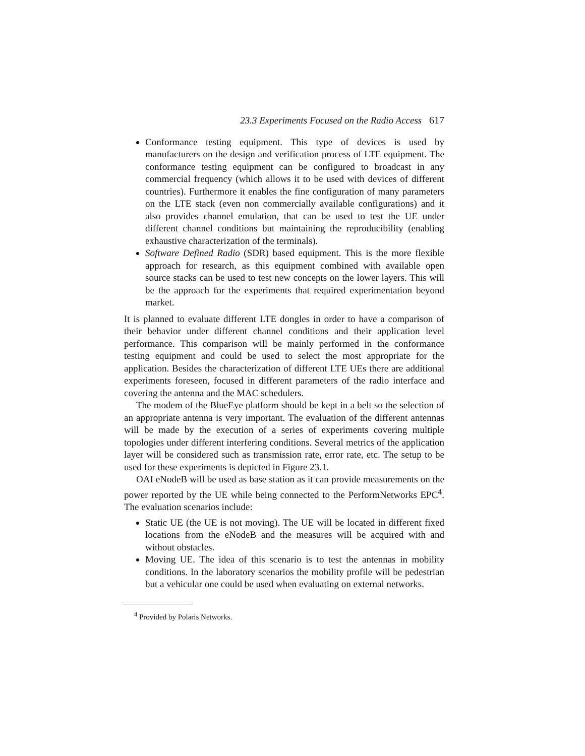23.3 Experiments Focused on the Radio Access 617
Conformance testing equipment. This type of devices is used by manufacturers on the design and verification process of LTE equipment. The conformance testing equipment can be configured to broadcast in any commercial frequency (which allows it to be used with devices of different countries). Furthermore it enables the fine configuration of many parameters on the LTE stack (even non commercially available configurations) and it also provides channel emulation, that can be used to test the UE under different channel conditions but maintaining the reproducibility (enabling exhaustive characterization of the terminals).
Software Defined Radio (SDR) based equipment. This is the more flexible approach for research, as this equipment combined with available open source stacks can be used to test new concepts on the lower layers. This will be the approach for the experiments that required experimentation beyond market.
It is planned to evaluate different LTE dongles in order to have a comparison of their behavior under different channel conditions and their application level performance. This comparison will be mainly performed in the conformance testing equipment and could be used to select the most appropriate for the application. Besides the characterization of different LTE UEs there are additional experiments foreseen, focused in different parameters of the radio interface and covering the antenna and the MAC schedulers.
The modem of the BlueEye platform should be kept in a belt so the selection of an appropriate antenna is very important. The evaluation of the different antennas will be made by the execution of a series of experiments covering multiple topologies under different interfering conditions. Several metrics of the application layer will be considered such as transmission rate, error rate, etc. The setup to be used for these experiments is depicted in Figure 23.1.
OAI eNodeB will be used as base station as it can provide measurements on the power reported by the UE while being connected to the PerformNetworks EPC<sup>4</sup>. The evaluation scenarios include:
Static UE (the UE is not moving). The UE will be located in different fixed locations from the eNodeB and the measures will be acquired with and without obstacles.
Moving UE. The idea of this scenario is to test the antennas in mobility conditions. In the laboratory scenarios the mobility profile will be pedestrian but a vehicular one could be used when evaluating on external networks.
<sup>4</sup> Provided by Polaris Networks.